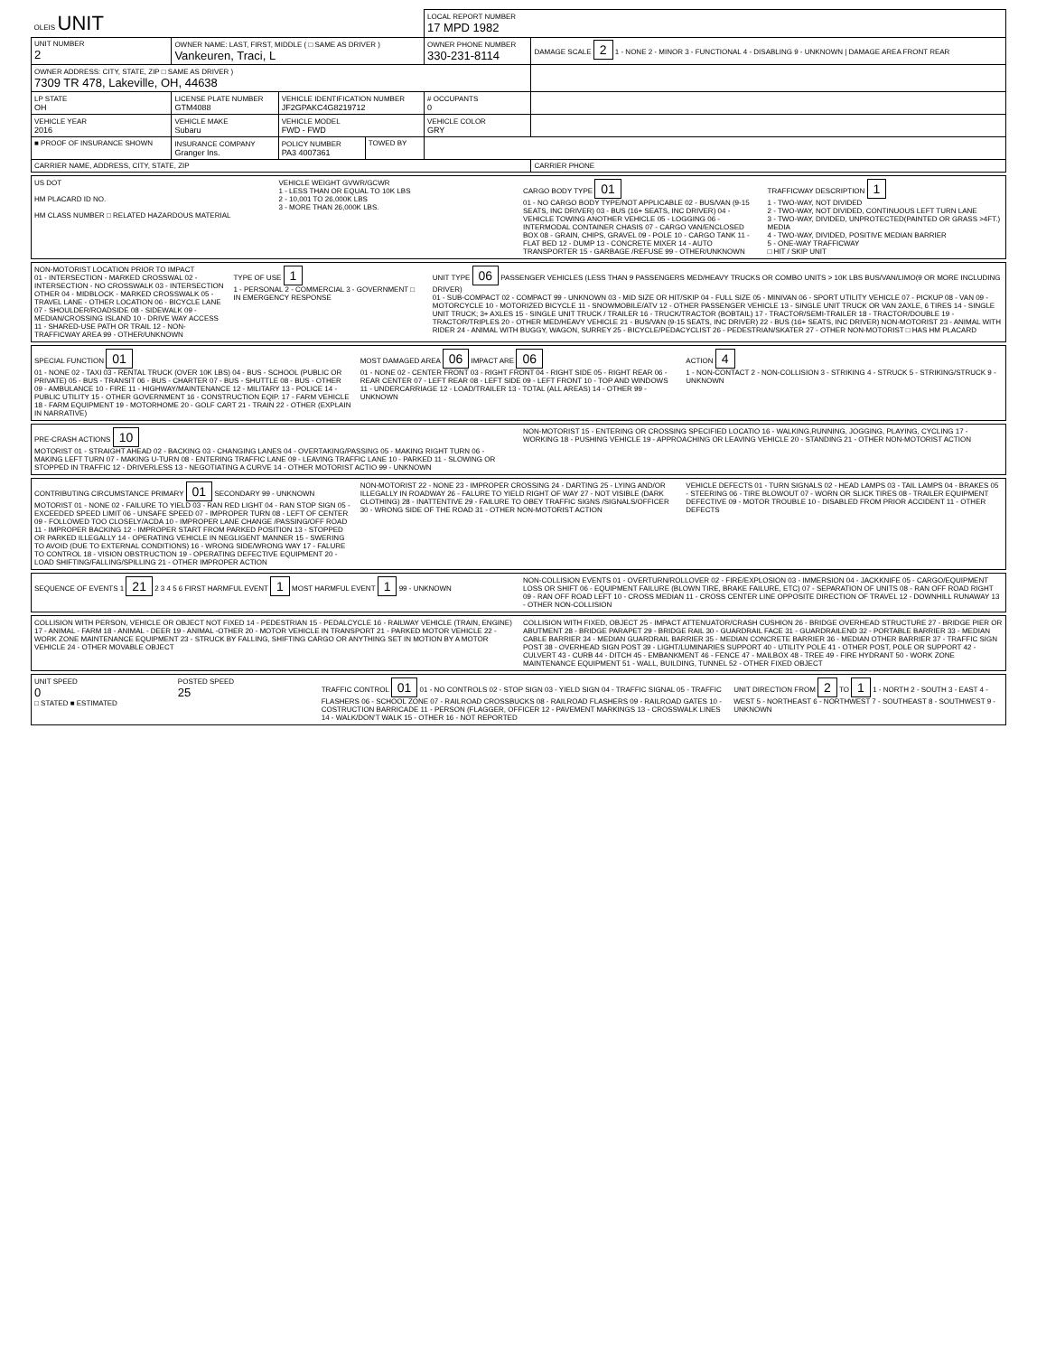| OLEIS UNIT | | | | LOCAL REPORT NUMBER 17 MPD 1982 | |
| UNIT NUMBER 2 | OWNER NAME: LAST, FIRST, MIDDLE ( □ SAME AS DRIVER ) Vankeuren, Traci, L | | | OWNER PHONE NUMBER 330-231-8114 | DAMAGE SCALE 2 1 - NONE 2 - MINOR 3 - FUNCTIONAL 4 - DISABLING 9 - UNKNOWN / DAMAGE AREA FRONT REAR |
| OWNER ADDRESS: CITY, STATE, ZIP □ SAME AS DRIVER ) 7309 TR 478, Lakeville, OH, 44638 | | | | | |
| LP STATE OH | LICENSE PLATE NUMBER GTM4088 | VEHICLE IDENTIFICATION NUMBER JF2GPAKC4G8219712 | | # OCCUPANTS 0 | |
| VEHICLE YEAR 2016 | VEHICLE MAKE Subaru | VEHICLE MODEL FWD - FWD | | VEHICLE COLOR GRY | |
| ■ PROOF OF INSURANCE SHOWN | INSURANCE COMPANY Granger Ins. | POLICY NUMBER PA3 4007361 | TOWED BY | | |
| CARRIER NAME, ADDRESS, CITY, STATE, ZIP | | | | | CARRIER PHONE |
US DOT
HM PLACARD ID NO.
HM CLASS NUMBER □ RELATED HAZARDOUS MATERIAL
VEHICLE WEIGHT GVWR/GCWR
1 - LESS THAN OR EQUAL TO 10K LBS
2 - 10,001 TO 26,000K LBS
3 - MORE THAN 26,000K LBS.
CARGO BODY TYPE 01
01 - NO CARGO BODY TYPE/NOT APPLICABLE 02 - BUS/VAN (9-15 SEATS, INC DRIVER) 03 - BUS (16+ SEATS, INC DRIVER) 04 - VEHICLE TOWING ANOTHER VEHICLE 05 - LOGGING 06 - INTERMODAL CONTAINER CHASIS 07 - CARGO VAN/ENCLOSED BOX 08 - GRAIN, CHIPS, GRAVEL 09 - POLE 10 - CARGO TANK 11 - FLAT BED 12 - DUMP 13 - CONCRETE MIXER 14 - AUTO TRANSPORTER 15 - GARBAGE /REFUSE 99 - OTHER/UNKNOWN
TRAFFICWAY DESCRIPTION 1
1 - TWO-WAY, NOT DIVIDED
2 - TWO-WAY, NOT DIVIDED, CONTINUOUS LEFT TURN LANE
3 - TWO-WAY, DIVIDED, UNPROTECTED(PAINTED OR GRASS >4FT.) MEDIA
4 - TWO-WAY, DIVIDED, POSITIVE MEDIAN BARRIER
5 - ONE-WAY TRAFFICWAY
□ HIT / SKIP UNIT
NON-MOTORIST LOCATION PRIOR TO IMPACT
01 - INTERSECTION - MARKED CROSSWAL 02 - INTERSECTION - NO CROSSWALK 03 - INTERSECTION OTHER 04 - MIDBLOCK - MARKED CROSSWALK 05 - TRAVEL LANE - OTHER LOCATION 06 - BICYCLE LANE 07 - SHOULDER/ROADSIDE 08 - SIDEWALK 09 - MEDIAN/CROSSING ISLAND 10 - DRIVE WAY ACCESS 11 - SHARED-USE PATH OR TRAIL 12 - NON-TRAFFICWAY AREA 99 - OTHER/UNKNOWN
TYPE OF USE 1
1 - PERSONAL 2 - COMMERCIAL 3 - GOVERNMENT □ IN EMERGENCY RESPONSE
UNIT TYPE 06 PASSENGER VEHICLES (LESS THAN 9 PASSENGERS MED/HEAVY TRUCKS OR COMBO UNITS > 10K LBS BUS/VAN/LIMO(9 OR MORE INCLUDING DRIVER)
01 - SUB-COMPACT 02 - COMPACT 99 - UNKNOWN 03 - MID SIZE OR HIT/SKIP 04 - FULL SIZE 05 - MINIVAN 06 - SPORT UTILITY VEHICLE 07 - PICKUP 08 - VAN 09 - MOTORCYCLE 10 - MOTORIZED BICYCLE 11 - SNOWMOBILE/ATV 12 - OTHER PASSENGER VEHICLE 13 - SINGLE UNIT TRUCK OR VAN 2AXLE, 6 TIRES 14 - SINGLE UNIT TRUCK; 3+ AXLES 15 - SINGLE UNIT TRUCK / TRAILER 16 - TRUCK/TRACTOR (BOBTAIL) 17 - TRACTOR/SEMI-TRAILER 18 - TRACTOR/DOUBLE 19 - TRACTOR/TRIPLES 20 - OTHER MED/HEAVY VEHICLE 21 - BUS/VAN (9-15 SEATS, INC DRIVER) 22 - BUS (16+ SEATS, INC DRIVER) NON-MOTORIST 23 - ANIMAL WITH RIDER 24 - ANIMAL WITH BUGGY, WAGON, SURREY 25 - BICYCLE/PEDACYCLIST 26 - PEDESTRIAN/SKATER 27 - OTHER NON-MOTORIST □ HAS HM PLACARD
SPECIAL FUNCTION 01
01 - NONE 02 - TAXI 03 - RENTAL TRUCK (OVER 10K LBS) 04 - BUS - SCHOOL (PUBLIC OR PRIVATE) 05 - BUS - TRANSIT 06 - BUS - CHARTER 07 - BUS - SHUTTLE 08 - BUS - OTHER 09 - AMBULANCE 10 - FIRE 11 - HIGHWAY/MAINTENANCE 12 - MILITARY 13 - POLICE 14 - PUBLIC UTILITY 15 - OTHER GOVERNMENT 16 - CONSTRUCTION EQIP. 17 - FARM VEHICLE 18 - FARM EQUIPMENT 19 - MOTORHOME 20 - GOLF CART 21 - TRAIN 22 - OTHER (EXPLAIN IN NARRATIVE)
MOST DAMAGED AREA 06 IMPACT ARE 06
01 - NONE 02 - CENTER FRONT 03 - RIGHT FRONT 04 - RIGHT SIDE 05 - RIGHT REAR 06 - REAR CENTER 07 - LEFT REAR 08 - LEFT SIDE 09 - LEFT FRONT 10 - TOP AND WINDOWS 11 - UNDERCARRIAGE 12 - LOAD/TRAILER 13 - TOTAL (ALL AREAS) 14 - OTHER 99 - UNKNOWN
ACTION 4
1 - NON-CONTACT 2 - NON-COLLISION 3 - STRIKING 4 - STRUCK 5 - STRIKING/STRUCK 9 - UNKNOWN
PRE-CRASH ACTIONS 10
MOTORIST 01 - STRAIGHT AHEAD 02 - BACKING 03 - CHANGING LANES 04 - OVERTAKING/PASSING 05 - MAKING RIGHT TURN 06 - MAKING LEFT TURN 07 - MAKING U-TURN 08 - ENTERING TRAFFIC LANE 09 - LEAVING TRAFFIC LANE 10 - PARKED 11 - SLOWING OR STOPPED IN TRAFFIC 12 - DRIVERLESS 13 - NEGOTIATING A CURVE 14 - OTHER MOTORIST ACTIO 99 - UNKNOWN
NON-MOTORIST 15 - ENTERING OR CROSSING SPECIFIED LOCATIO 16 - WALKING,RUNNING, JOGGING, PLAYING, CYCLING 17 - WORKING 18 - PUSHING VEHICLE 19 - APPROACHING OR LEAVING VEHICLE 20 - STANDING 21 - OTHER NON-MOTORIST ACTION
CONTRIBUTING CIRCUMSTANCE PRIMARY 01 SECONDARY 99 - UNKNOWN
MOTORIST 01 - NONE 02 - FAILURE TO YIELD 03 - RAN RED LIGHT 04 - RAN STOP SIGN 05 - EXCEEDED SPEED LIMIT 06 - UNSAFE SPEED 07 - IMPROPER TURN 08 - LEFT OF CENTER 09 - FOLLOWED TOO CLOSELY/ACDA 10 - IMPROPER LANE CHANGE /PASSING/OFF ROAD 11 - IMPROPER BACKING 12 - IMPROPER START FROM PARKED POSITION 13 - STOPPED OR PARKED ILLEGALLY 14 - OPERATING VEHICLE IN NEGLIGENT MANNER 15 - SWERING TO AVOID (DUE TO EXTERNAL CONDITIONS) 16 - WRONG SIDE/WRONG WAY 17 - FALURE TO CONTROL 18 - VISION OBSTRUCTION 19 - OPERATING DEFECTIVE EQUIPMENT 20 - LOAD SHIFTING/FALLING/SPILLING 21 - OTHER IMPROPER ACTION
NON-MOTORIST 22 - NONE 23 - IMPROPER CROSSING 24 - DARTING 25 - LYING AND/OR ILLEGALLY IN ROADWAY 26 - FALURE TO YIELD RIGHT OF WAY 27 - NOT VISIBLE (DARK CLOTHING) 28 - INATTENTIVE 29 - FAILURE TO OBEY TRAFFIC SIGNS /SIGNALS/OFFICER 30 - WRONG SIDE OF THE ROAD 31 - OTHER NON-MOTORIST ACTION
VEHICLE DEFECTS 01 - TURN SIGNALS 02 - HEAD LAMPS 03 - TAIL LAMPS 04 - BRAKES 05 - STEERING 06 - TIRE BLOWOUT 07 - WORN OR SLICK TIRES 08 - TRAILER EQUIPMENT DEFECTIVE 09 - MOTOR TROUBLE 10 - DISABLED FROM PRIOR ACCIDENT 11 - OTHER DEFECTS
SEQUENCE OF EVENTS 1 21 2 3 4 5 6 FIRST HARMFUL EVENT 1 MOST HARMFUL EVENT 1 99 - UNKNOWN
NON-COLLISION EVENTS 01 - OVERTURN/ROLLOVER 02 - FIRE/EXPLOSION 03 - IMMERSION 04 - JACKKNIFE 05 - CARGO/EQUIPMENT LOSS OR SHIFT 06 - EQUIPMENT FAILURE (BLOWN TIRE, BRAKE FAILURE, ETC) 07 - SEPARATION OF UNITS 08 - RAN OFF ROAD RIGHT 09 - RAN OFF ROAD LEFT 10 - CROSS MEDIAN 11 - CROSS CENTER LINE OPPOSITE DIRECTION OF TRAVEL 12 - DOWNHILL RUNAWAY 13 - OTHER NON-COLLISION
COLLISION WITH PERSON, VEHICLE OR OBJECT NOT FIXED 14 - PEDESTRIAN 15 - PEDALCYCLE 16 - RAILWAY VEHICLE (TRAIN, ENGINE) 17 - ANIMAL - FARM 18 - ANIMAL - DEER 19 - ANIMAL -OTHER 20 - MOTOR VEHICLE IN TRANSPORT 21 - PARKED MOTOR VEHICLE 22 - WORK ZONE MAINTENANCE EQUIPMENT 23 - STRUCK BY FALLING, SHIFTING CARGO OR ANYTHING SET IN MOTION BY A MOTOR VEHICLE 24 - OTHER MOVABLE OBJECT
COLLISION WITH FIXED, OBJECT 25 - IMPACT ATTENUATOR/CRASH CUSHION 26 - BRIDGE OVERHEAD STRUCTURE 27 - BRIDGE PIER OR ABUTMENT 28 - BRIDGE PARAPET 29 - BRIDGE RAIL 30 - GUARDRAIL FACE 31 - GUARDRAILEND 32 - PORTABLE BARRIER 33 - MEDIAN CABLE BARRIER 34 - MEDIAN GUARDRAIL BARRIER 35 - MEDIAN CONCRETE BARRIER 36 - MEDIAN OTHER BARRIER 37 - TRAFFIC SIGN POST 38 - OVERHEAD SIGN POST 39 - LIGHT/LUMINARIES SUPPORT 40 - UTILITY POLE 41 - OTHER POST, POLE OR SUPPORT 42 - CULVERT 43 - CURB 44 - DITCH 45 - EMBANKMENT 46 - FENCE 47 - MAILBOX 48 - TREE 49 - FIRE HYDRANT 50 - WORK ZONE MAINTENANCE EQUIPMENT 51 - WALL, BUILDING, TUNNEL 52 - OTHER FIXED OBJECT
UNIT SPEED
0
□ STATED ■ ESTIMATED
POSTED SPEED
25
TRAFFIC CONTROL 01 01 - NO CONTROLS 02 - STOP SIGN 03 - YIELD SIGN 04 - TRAFFIC SIGNAL 05 - TRAFFIC FLASHERS 06 - SCHOOL ZONE 07 - RAILROAD CROSSBUCKS 08 - RAILROAD FLASHERS 09 - RAILROAD GATES 10 - COSTRUCTION BARRICADE 11 - PERSON (FLAGGER, OFFICER 12 - PAVEMENT MARKINGS 13 - CROSSWALK LINES 14 - WALK/DON'T WALK 15 - OTHER 16 - NOT REPORTED
UNIT DIRECTION FROM 2 TO 1 1 - NORTH 2 - SOUTH 3 - EAST 4 - WEST 5 - NORTHEAST 6 - NORTHWEST 7 - SOUTHEAST 8 - SOUTHWEST 9 - UNKNOWN